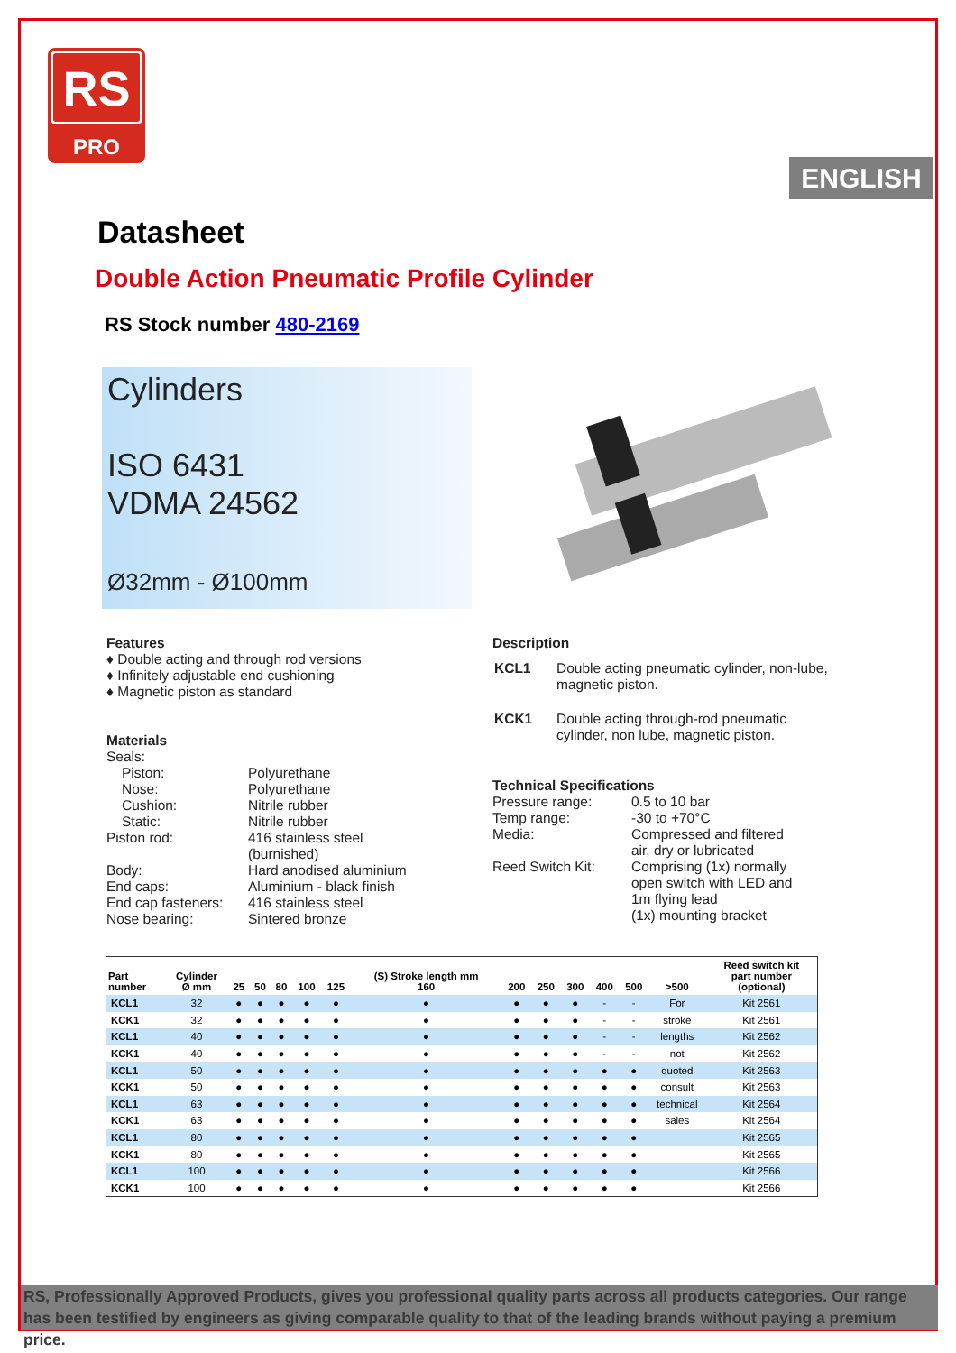RS
PRO
ENGLISH
Datasheet
Double Action Pneumatic Profile Cylinder
RS Stock number 480-2169
Cylinders
ISO 6431
VDMA 24562
Ø32mm - Ø100mm
Features
♦ Double acting and through rod versions
♦ Infinitely adjustable end cushioning
♦ Magnetic piston as standard
Materials
| Seals: | |
| Piston: | Polyurethane |
| Nose: | Polyurethane |
| Cushion: | Nitrile rubber |
| Static: | Nitrile rubber |
| Piston rod: | 416 stainless steel (burnished) |
| Body: | Hard anodised aluminium |
| End caps: | Aluminium - black finish |
| End cap fasteners: | 416 stainless steel |
| Nose bearing: | Sintered bronze |
Description
| KCL1 | Double acting pneumatic cylinder, non-lube, magnetic piston. |
| KCK1 | Double acting through-rod pneumatic cylinder, non lube, magnetic piston. |
Technical Specifications
| Pressure range: | 0.5 to 10 bar |
| Temp range: | -30 to +70°C |
| Media: | Compressed and filtered air, dry or lubricated |
| Reed Switch Kit: | Comprising (1x) normally open switch with LED and 1m flying lead (1x) mounting bracket |
| Part number | Cylinder Ø mm | 25 | 50 | 80 | 100 | 125 | (S) Stroke length mm 160 | 200 | 250 | 300 | 400 | 500 | >500 | Reed switch kit part number (optional) |
| --- | --- | --- | --- | --- | --- | --- | --- | --- | --- | --- | --- | --- | --- | --- |
| KCL1 | 32 | ● | ● | ● | ● | ● | ● | ● | ● | ● | - | - | For | Kit 2561 |
| KCK1 | 32 | ● | ● | ● | ● | ● | ● | ● | ● | ● | - | - | stroke | Kit 2561 |
| KCL1 | 40 | ● | ● | ● | ● | ● | ● | ● | ● | ● | - | - | lengths | Kit 2562 |
| KCK1 | 40 | ● | ● | ● | ● | ● | ● | ● | ● | ● | - | - | not | Kit 2562 |
| KCL1 | 50 | ● | ● | ● | ● | ● | ● | ● | ● | ● | ● | ● | quoted | Kit 2563 |
| KCK1 | 50 | ● | ● | ● | ● | ● | ● | ● | ● | ● | ● | ● | consult | Kit 2563 |
| KCL1 | 63 | ● | ● | ● | ● | ● | ● | ● | ● | ● | ● | ● | technical | Kit 2564 |
| KCK1 | 63 | ● | ● | ● | ● | ● | ● | ● | ● | ● | ● | ● | sales | Kit 2564 |
| KCL1 | 80 | ● | ● | ● | ● | ● | ● | ● | ● | ● | ● | ● | | Kit 2565 |
| KCK1 | 80 | ● | ● | ● | ● | ● | ● | ● | ● | ● | ● | ● | | Kit 2565 |
| KCL1 | 100 | ● | ● | ● | ● | ● | ● | ● | ● | ● | ● | ● | | Kit 2566 |
| KCK1 | 100 | ● | ● | ● | ● | ● | ● | ● | ● | ● | ● | ● | | Kit 2566 |
RS, Professionally Approved Products, gives you professional quality parts across all products categories. Our range has been testified by engineers as giving comparable quality to that of the leading brands without paying a premium price.